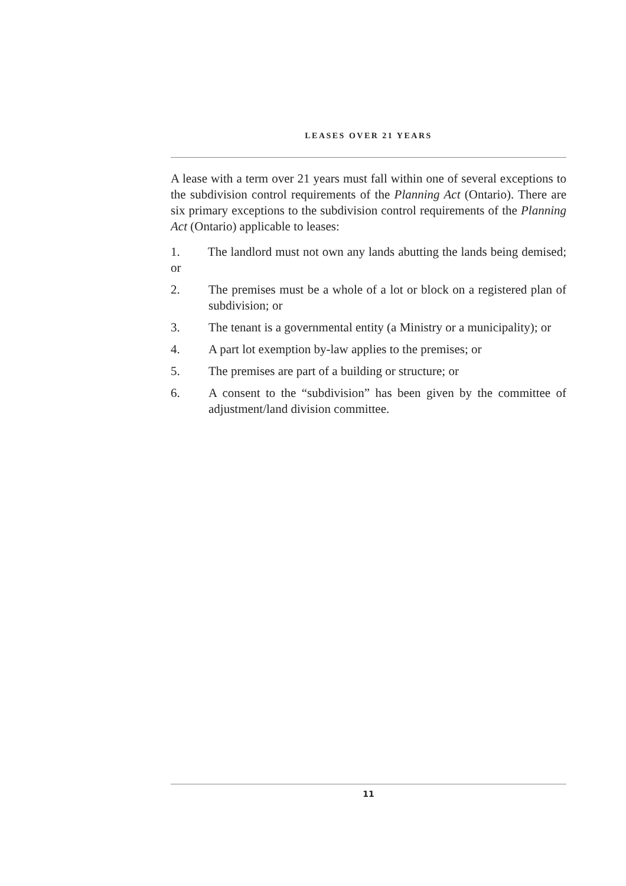LEASES OVER 21 YEARS
A lease with a term over 21 years must fall within one of several exceptions to the subdivision control requirements of the Planning Act (Ontario). There are six primary exceptions to the subdivision control requirements of the Planning Act (Ontario) applicable to leases:
1. The landlord must not own any lands abutting the lands being demised; or
2. The premises must be a whole of a lot or block on a registered plan of subdivision; or
3. The tenant is a governmental entity (a Ministry or a municipality); or
4. A part lot exemption by-law applies to the premises; or
5. The premises are part of a building or structure; or
6. A consent to the “subdivision” has been given by the committee of adjustment/land division committee.
11